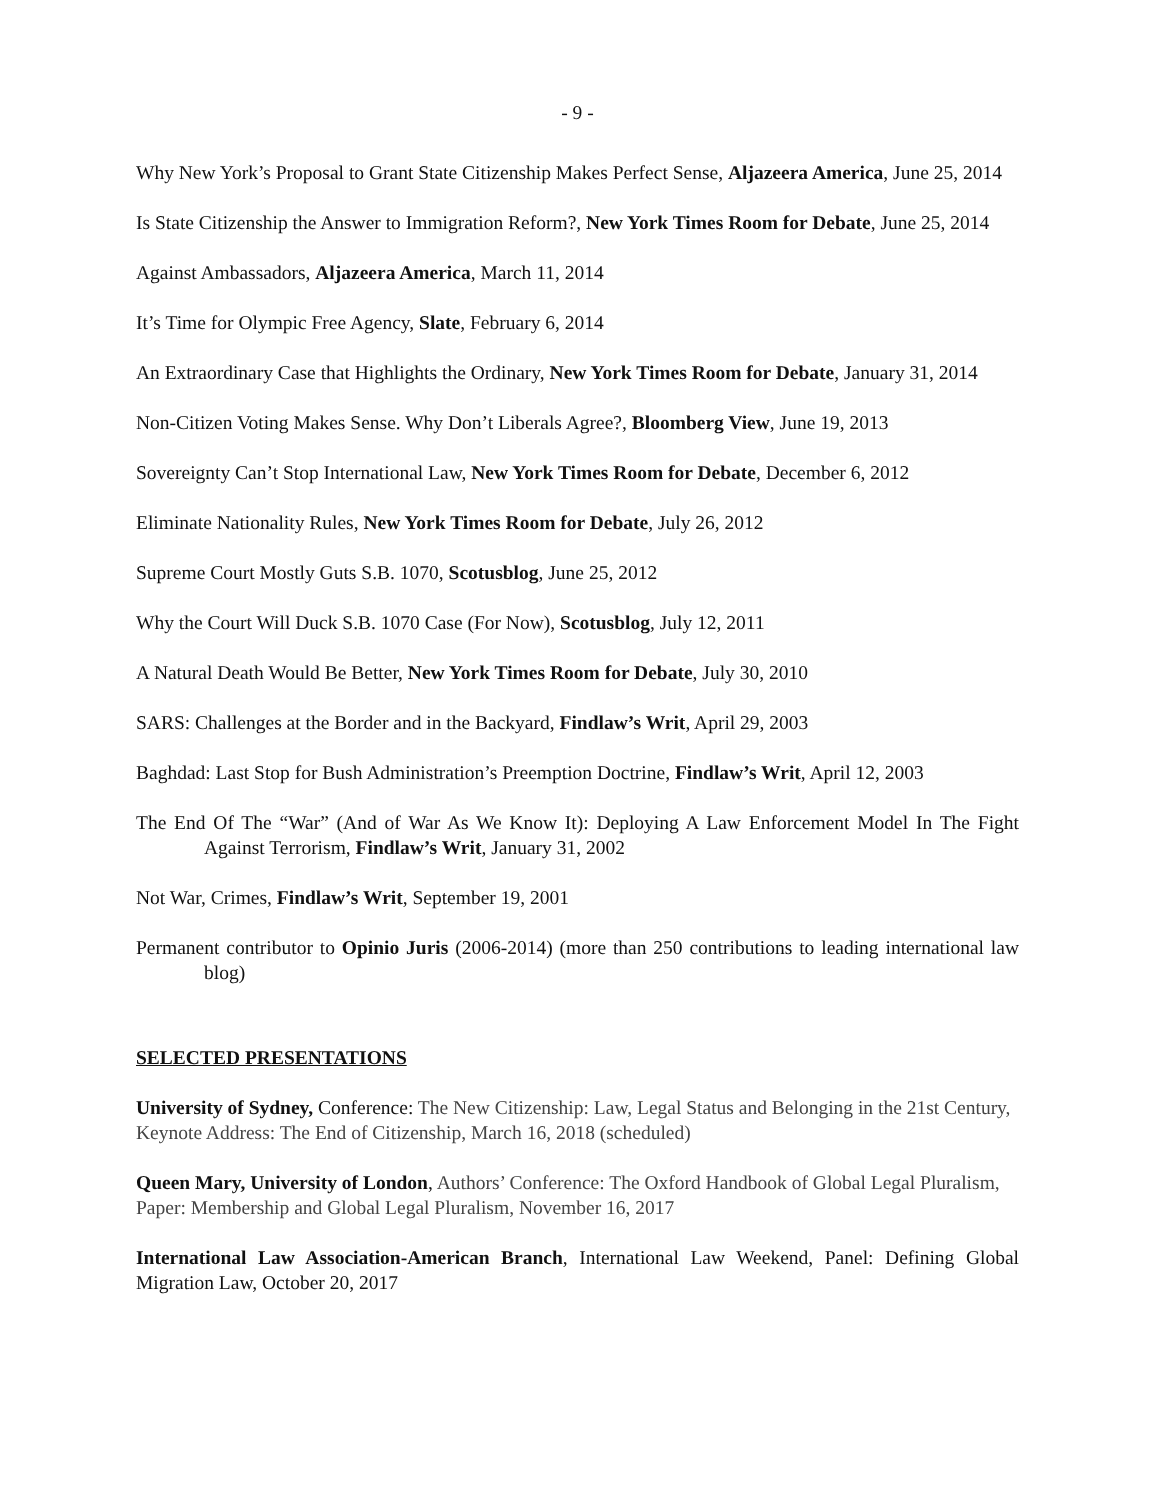- 9 -
Why New York’s Proposal to Grant State Citizenship Makes Perfect Sense, Aljazeera America, June 25, 2014
Is State Citizenship the Answer to Immigration Reform?, New York Times Room for Debate, June 25, 2014
Against Ambassadors, Aljazeera America, March 11, 2014
It’s Time for Olympic Free Agency, Slate, February 6, 2014
An Extraordinary Case that Highlights the Ordinary, New York Times Room for Debate, January 31, 2014
Non-Citizen Voting Makes Sense. Why Don’t Liberals Agree?, Bloomberg View, June 19, 2013
Sovereignty Can’t Stop International Law, New York Times Room for Debate, December 6, 2012
Eliminate Nationality Rules, New York Times Room for Debate, July 26, 2012
Supreme Court Mostly Guts S.B. 1070, Scotusblog, June 25, 2012
Why the Court Will Duck S.B. 1070 Case (For Now), Scotusblog, July 12, 2011
A Natural Death Would Be Better, New York Times Room for Debate, July 30, 2010
SARS: Challenges at the Border and in the Backyard, Findlaw’s Writ, April 29, 2003
Baghdad: Last Stop for Bush Administration’s Preemption Doctrine, Findlaw’s Writ, April 12, 2003
The End Of The “War” (And of War As We Know It): Deploying A Law Enforcement Model In The Fight Against Terrorism, Findlaw’s Writ, January 31, 2002
Not War, Crimes, Findlaw’s Writ, September 19, 2001
Permanent contributor to Opinio Juris (2006-2014) (more than 250 contributions to leading international law blog)
SELECTED PRESENTATIONS
University of Sydney, Conference: The New Citizenship: Law, Legal Status and Belonging in the 21st Century, Keynote Address: The End of Citizenship, March 16, 2018 (scheduled)
Queen Mary, University of London, Authors’ Conference: The Oxford Handbook of Global Legal Pluralism, Paper: Membership and Global Legal Pluralism, November 16, 2017
International Law Association-American Branch, International Law Weekend, Panel: Defining Global Migration Law, October 20, 2017